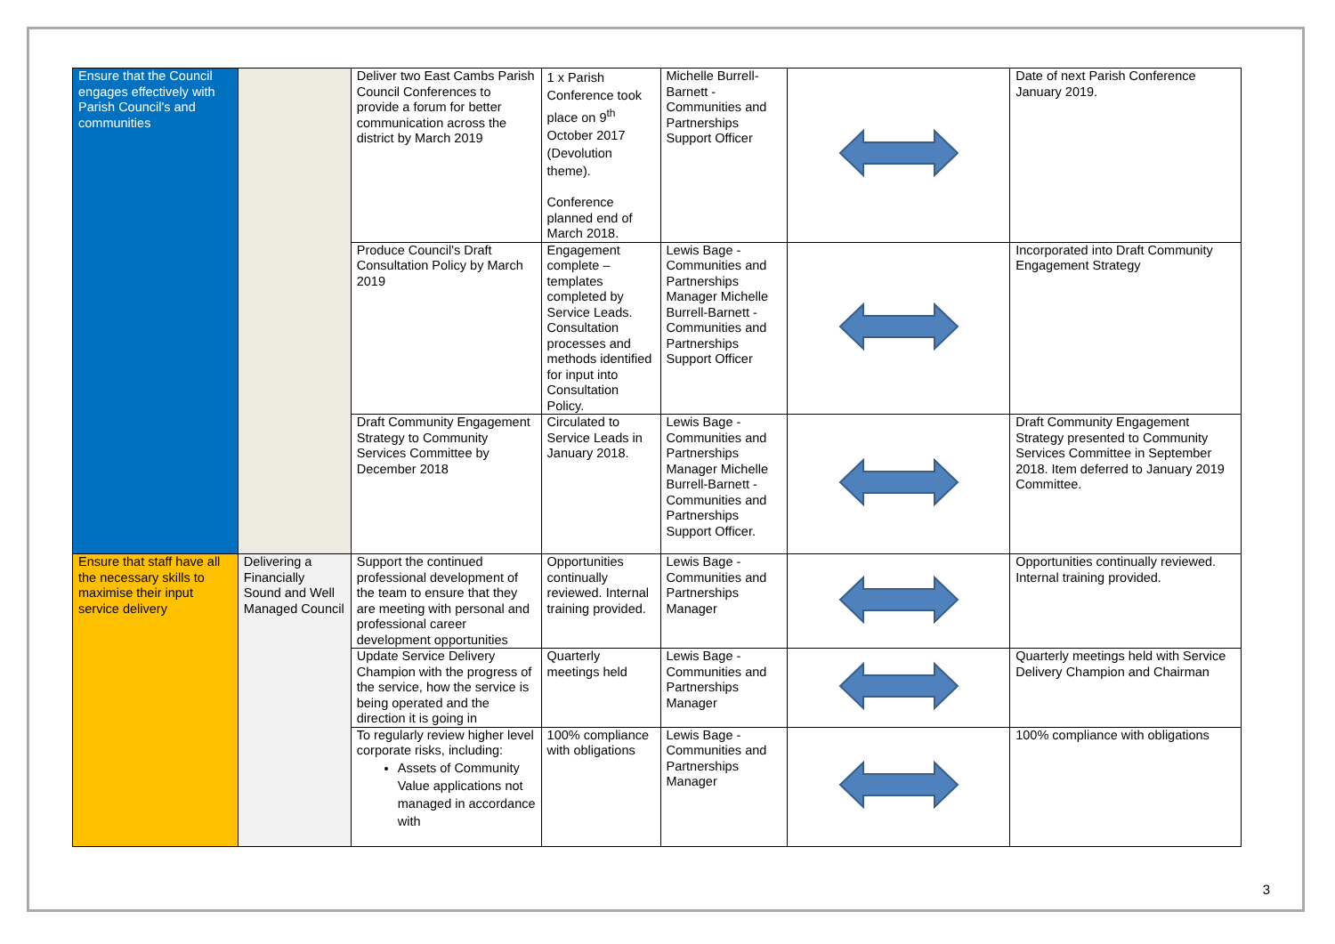| Ensure that the Council engages effectively with Parish Council's and communities | | Deliver two East Cambs Parish Council Conferences to provide a forum for better communication across the district by March 2019 | 1 x Parish Conference took place on 9<sup>th</sup> October 2017 (Devolution theme). Conference planned end of March 2018. | Michelle Burrell-Barnett - Communities and Partnerships Support Officer | | Date of next Parish Conference January 2019. |
| | | Produce Council's Draft Consultation Policy by March 2019 | Engagement complete – templates completed by Service Leads. Consultation processes and methods identified for input into Consultation Policy. | Lewis Bage - Communities and Partnerships Manager Michelle Burrell-Barnett - Communities and Partnerships Support Officer | | Incorporated into Draft Community Engagement Strategy |
| | | Draft Community Engagement Strategy to Community Services Committee by December 2018 | Circulated to Service Leads in January 2018. | Lewis Bage - Communities and Partnerships Manager Michelle Burrell-Barnett - Communities and Partnerships Support Officer. | | Draft Community Engagement Strategy presented to Community Services Committee in September 2018. Item deferred to January 2019 Committee. |
| Ensure that staff have all the necessary skills to maximise their input service delivery | Delivering a Financially Sound and Well Managed Council | Support the continued professional development of the team to ensure that they are meeting with personal and professional career development opportunities | Opportunities continually reviewed. Internal training provided. | Lewis Bage - Communities and Partnerships Manager | | Opportunities continually reviewed. Internal training provided. |
| | | Update Service Delivery Champion with the progress of the service, how the service is being operated and the direction it is going in | Quarterly meetings held | Lewis Bage - Communities and Partnerships Manager | | Quarterly meetings held with Service Delivery Champion and Chairman |
| | | To regularly review higher level corporate risks, including: Assets of Community Value applications not managed in accordance with | 100% compliance with obligations | Lewis Bage - Communities and Partnerships Manager | | 100% compliance with obligations |
3